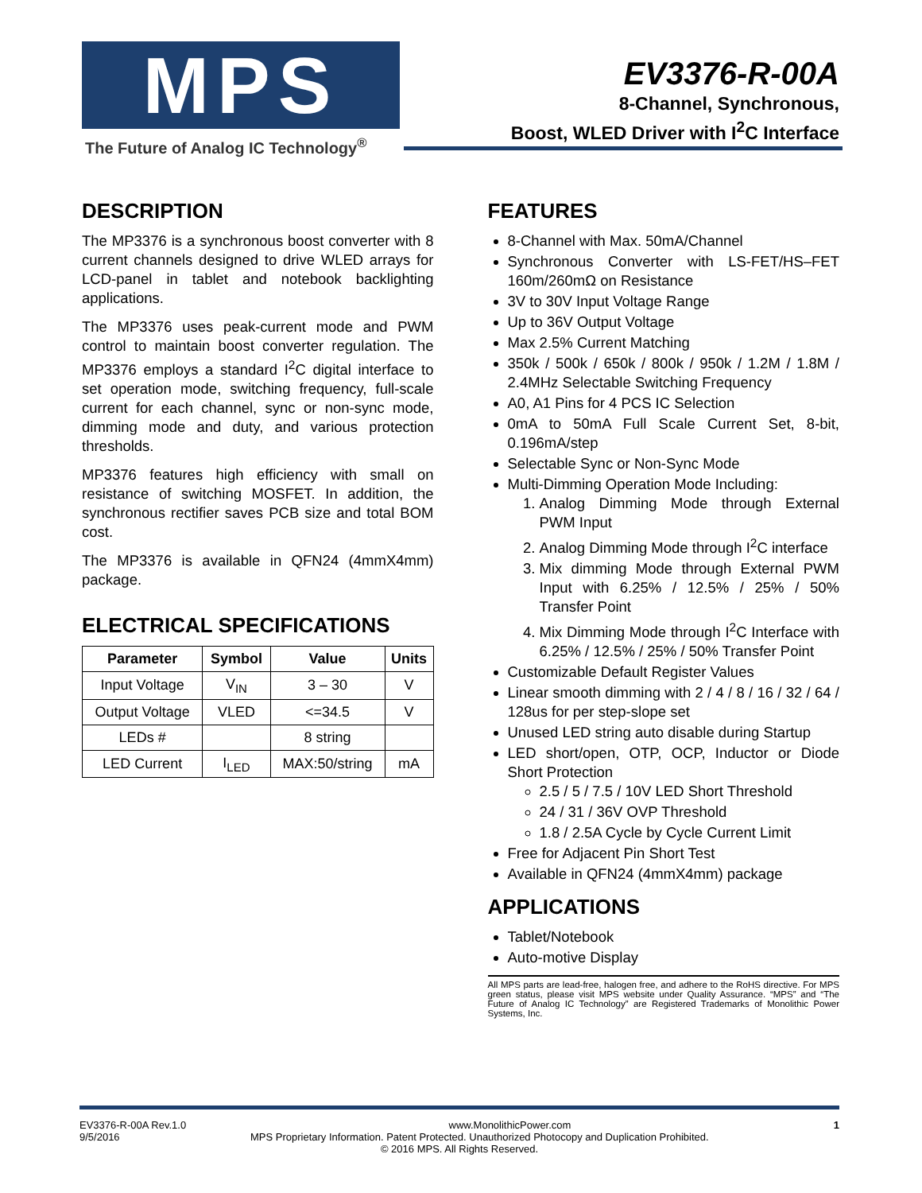MPS
The Future of Analog IC Technology<sup>®</sup>
EV3376-R-00A
8-Channel, Synchronous,
Boost, WLED Driver with I<sup>2</sup>C Interface
DESCRIPTION
The MP3376 is a synchronous boost converter with 8 current channels designed to drive WLED arrays for LCD-panel in tablet and notebook backlighting applications.
The MP3376 uses peak-current mode and PWM control to maintain boost converter regulation. The MP3376 employs a standard I<sup>2</sup>C digital interface to set operation mode, switching frequency, full-scale current for each channel, sync or non-sync mode, dimming mode and duty, and various protection thresholds.
MP3376 features high efficiency with small on resistance of switching MOSFET. In addition, the synchronous rectifier saves PCB size and total BOM cost.
The MP3376 is available in QFN24 (4mmX4mm) package.
ELECTRICAL SPECIFICATIONS
| Parameter | Symbol | Value | Units |
| --- | --- | --- | --- |
| Input Voltage | V<sub>IN</sub> | 3 – 30 | V |
| Output Voltage | VLED | <=34.5 | V |
| LEDs # | | 8 string | |
| LED Current | I<sub>LED</sub> | MAX:50/string | mA |
FEATURES
8-Channel with Max. 50mA/Channel
Synchronous Converter with LS-FET/HS–FET 160m/260mΩ on Resistance
3V to 30V Input Voltage Range
Up to 36V Output Voltage
Max 2.5% Current Matching
350k / 500k / 650k / 800k / 950k / 1.2M / 1.8M / 2.4MHz Selectable Switching Frequency
A0, A1 Pins for 4 PCS IC Selection
0mA to 50mA Full Scale Current Set, 8-bit, 0.196mA/step
Selectable Sync or Non-Sync Mode
Multi-Dimming Operation Mode Including:
1. Analog Dimming Mode through External PWM Input
2. Analog Dimming Mode through I<sup>2</sup>C interface
3. Mix dimming Mode through External PWM Input with 6.25% / 12.5% / 25% / 50% Transfer Point
4. Mix Dimming Mode through I<sup>2</sup>C Interface with 6.25% / 12.5% / 25% / 50% Transfer Point
Customizable Default Register Values
Linear smooth dimming with 2 / 4 / 8 / 16 / 32 / 64 / 128us for per step-slope set
Unused LED string auto disable during Startup
LED short/open, OTP, OCP, Inductor or Diode Short Protection
2.5 / 5 / 7.5 / 10V LED Short Threshold
24 / 31 / 36V OVP Threshold
1.8 / 2.5A Cycle by Cycle Current Limit
Free for Adjacent Pin Short Test
Available in QFN24 (4mmX4mm) package
APPLICATIONS
Tablet/Notebook
Auto-motive Display
All MPS parts are lead-free, halogen free, and adhere to the RoHS directive. For MPS green status, please visit MPS website under Quality Assurance. “MPS” and “The Future of Analog IC Technology” are Registered Trademarks of Monolithic Power Systems, Inc.
EV3376-R-00A Rev.1.0 www.MonolithicPower.com 1
9/5/2016 MPS Proprietary Information. Patent Protected. Unauthorized Photocopy and Duplication Prohibited.
© 2016 MPS. All Rights Reserved.